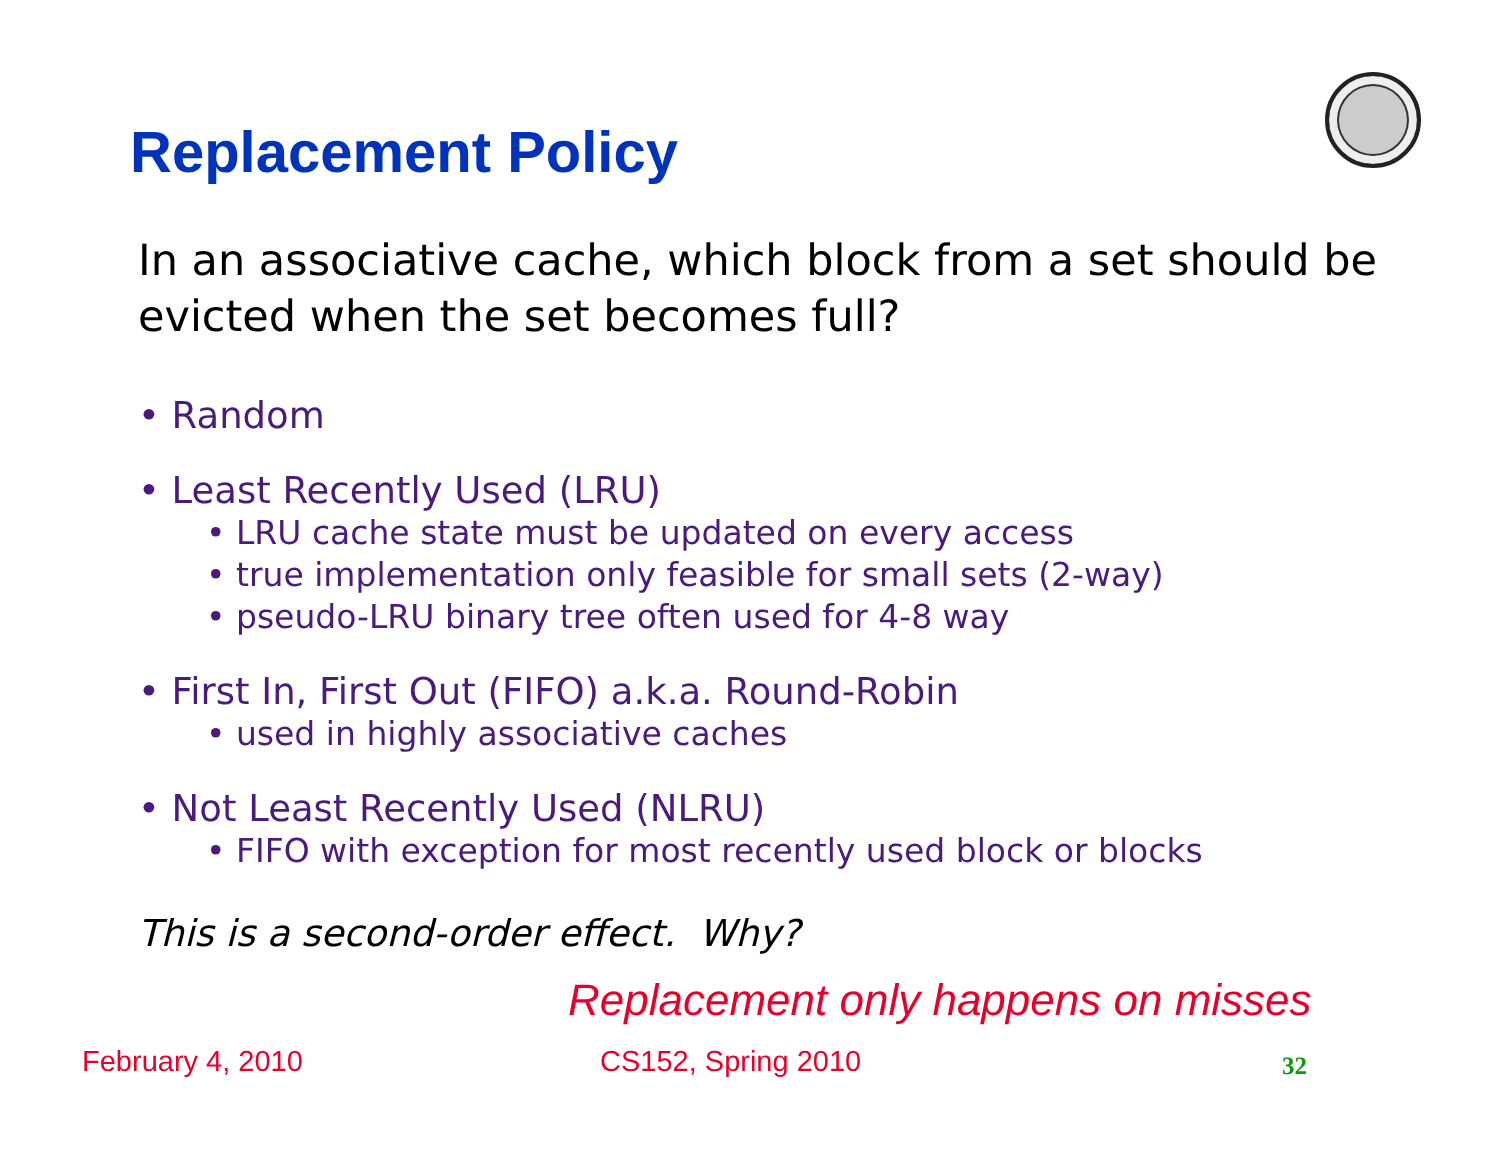Replacement Policy
In an associative cache, which block from a set should be evicted when the set becomes full?
• Random
• Least Recently Used (LRU)
• LRU cache state must be updated on every access
• true implementation only feasible for small sets (2-way)
• pseudo-LRU binary tree often used for 4-8 way
• First In, First Out (FIFO) a.k.a. Round-Robin
• used in highly associative caches
• Not Least Recently Used (NLRU)
• FIFO with exception for most recently used block or blocks
This is a second-order effect. Why?
Replacement only happens on misses
February 4, 2010 CS152, Spring 2010 32